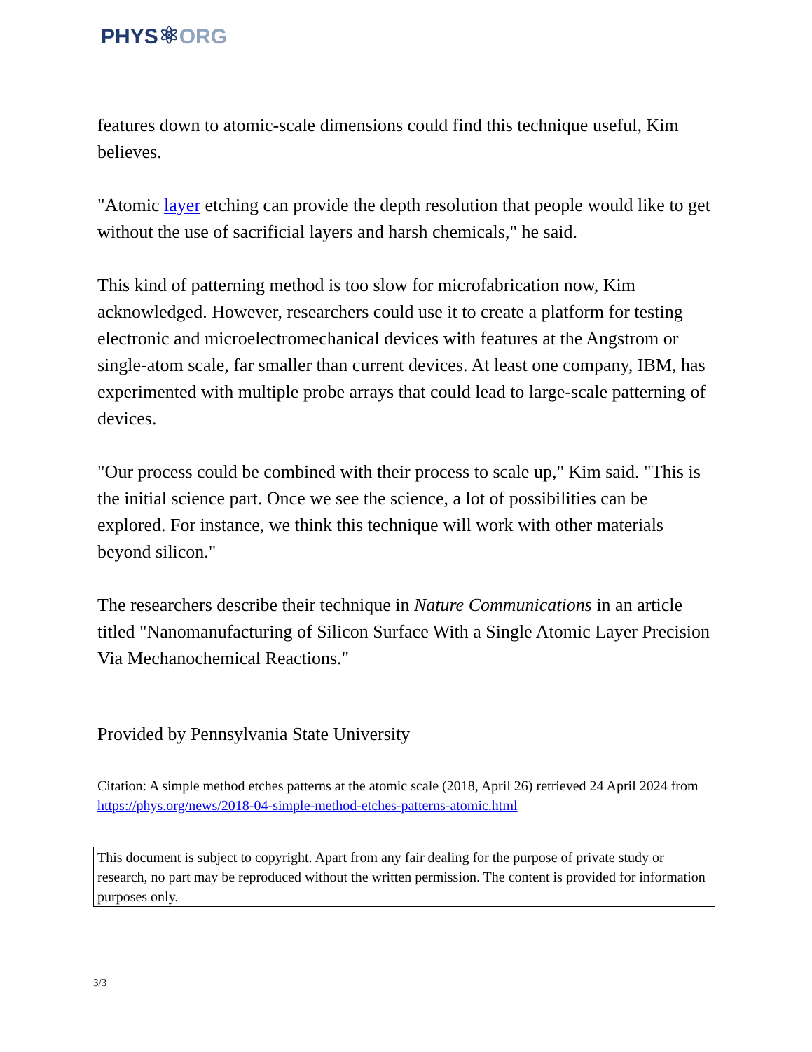PHYS⚛ORG
features down to atomic-scale dimensions could find this technique useful, Kim believes.
"Atomic layer etching can provide the depth resolution that people would like to get without the use of sacrificial layers and harsh chemicals," he said.
This kind of patterning method is too slow for microfabrication now, Kim acknowledged. However, researchers could use it to create a platform for testing electronic and microelectromechanical devices with features at the Angstrom or single-atom scale, far smaller than current devices. At least one company, IBM, has experimented with multiple probe arrays that could lead to large-scale patterning of devices.
"Our process could be combined with their process to scale up," Kim said. "This is the initial science part. Once we see the science, a lot of possibilities can be explored. For instance, we think this technique will work with other materials beyond silicon."
The researchers describe their technique in Nature Communications in an article titled "Nanomanufacturing of Silicon Surface With a Single Atomic Layer Precision Via Mechanochemical Reactions."
Provided by Pennsylvania State University
Citation: A simple method etches patterns at the atomic scale (2018, April 26) retrieved 24 April 2024 from https://phys.org/news/2018-04-simple-method-etches-patterns-atomic.html
This document is subject to copyright. Apart from any fair dealing for the purpose of private study or research, no part may be reproduced without the written permission. The content is provided for information purposes only.
3/3